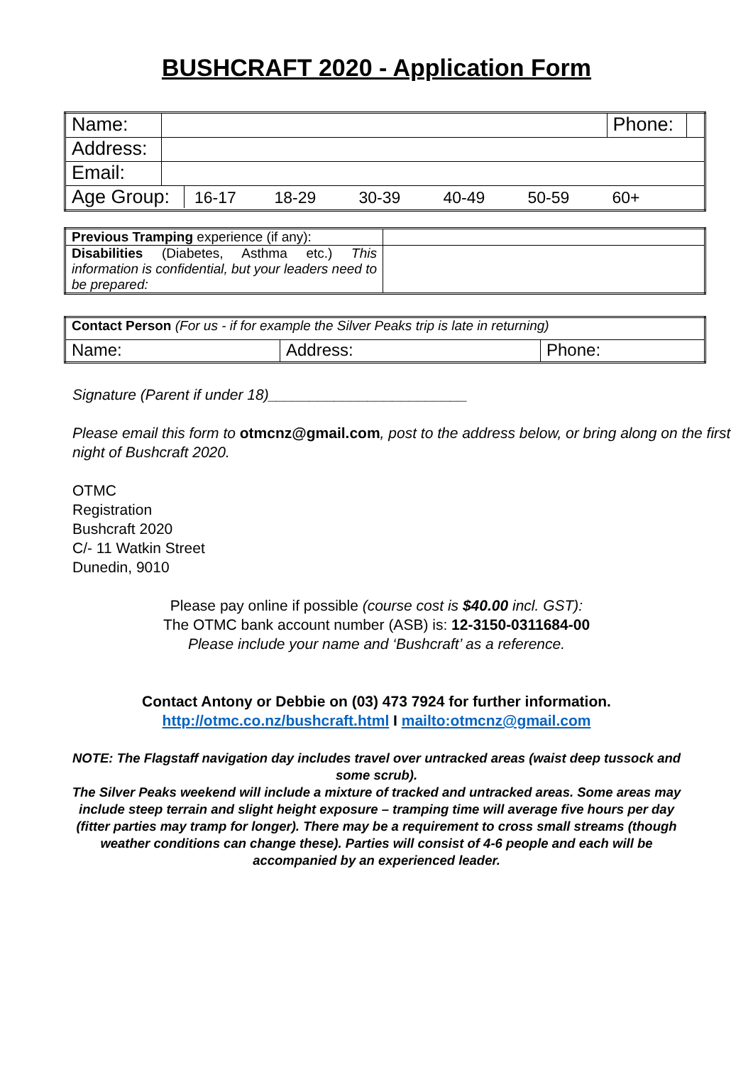BUSHCRAFT 2020 - Application Form
| Name: | | Phone: | |
| Address: | | | |
| Email: | | | |
| Age Group: 16-17 18-29 30-39 40-49 50-59 60+ | | | |
| Previous Tramping experience (if any): | |
| Disabilities (Diabetes, Asthma etc.) This information is confidential, but your leaders need to be prepared: | |
| Contact Person (For us - if for example the Silver Peaks trip is late in returning) | | |
| Name: | Address: | Phone: |
Signature (Parent if under 18)________________________
Please email this form to otmcnz@gmail.com, post to the address below, or bring along on the first night of Bushcraft 2020.
OTMC
Registration
Bushcraft 2020
C/- 11 Watkin Street
Dunedin, 9010
Please pay online if possible (course cost is $40.00 incl. GST):
The OTMC bank account number (ASB) is: 12-3150-0311684-00
Please include your name and ‘Bushcraft’ as a reference.
Contact Antony or Debbie on (03) 473 7924 for further information.
http://otmc.co.nz/bushcraft.html I mailto:otmcnz@gmail.com
NOTE: The Flagstaff navigation day includes travel over untracked areas (waist deep tussock and some scrub).
The Silver Peaks weekend will include a mixture of tracked and untracked areas. Some areas may include steep terrain and slight height exposure – tramping time will average five hours per day (fitter parties may tramp for longer). There may be a requirement to cross small streams (though weather conditions can change these). Parties will consist of 4-6 people and each will be accompanied by an experienced leader.